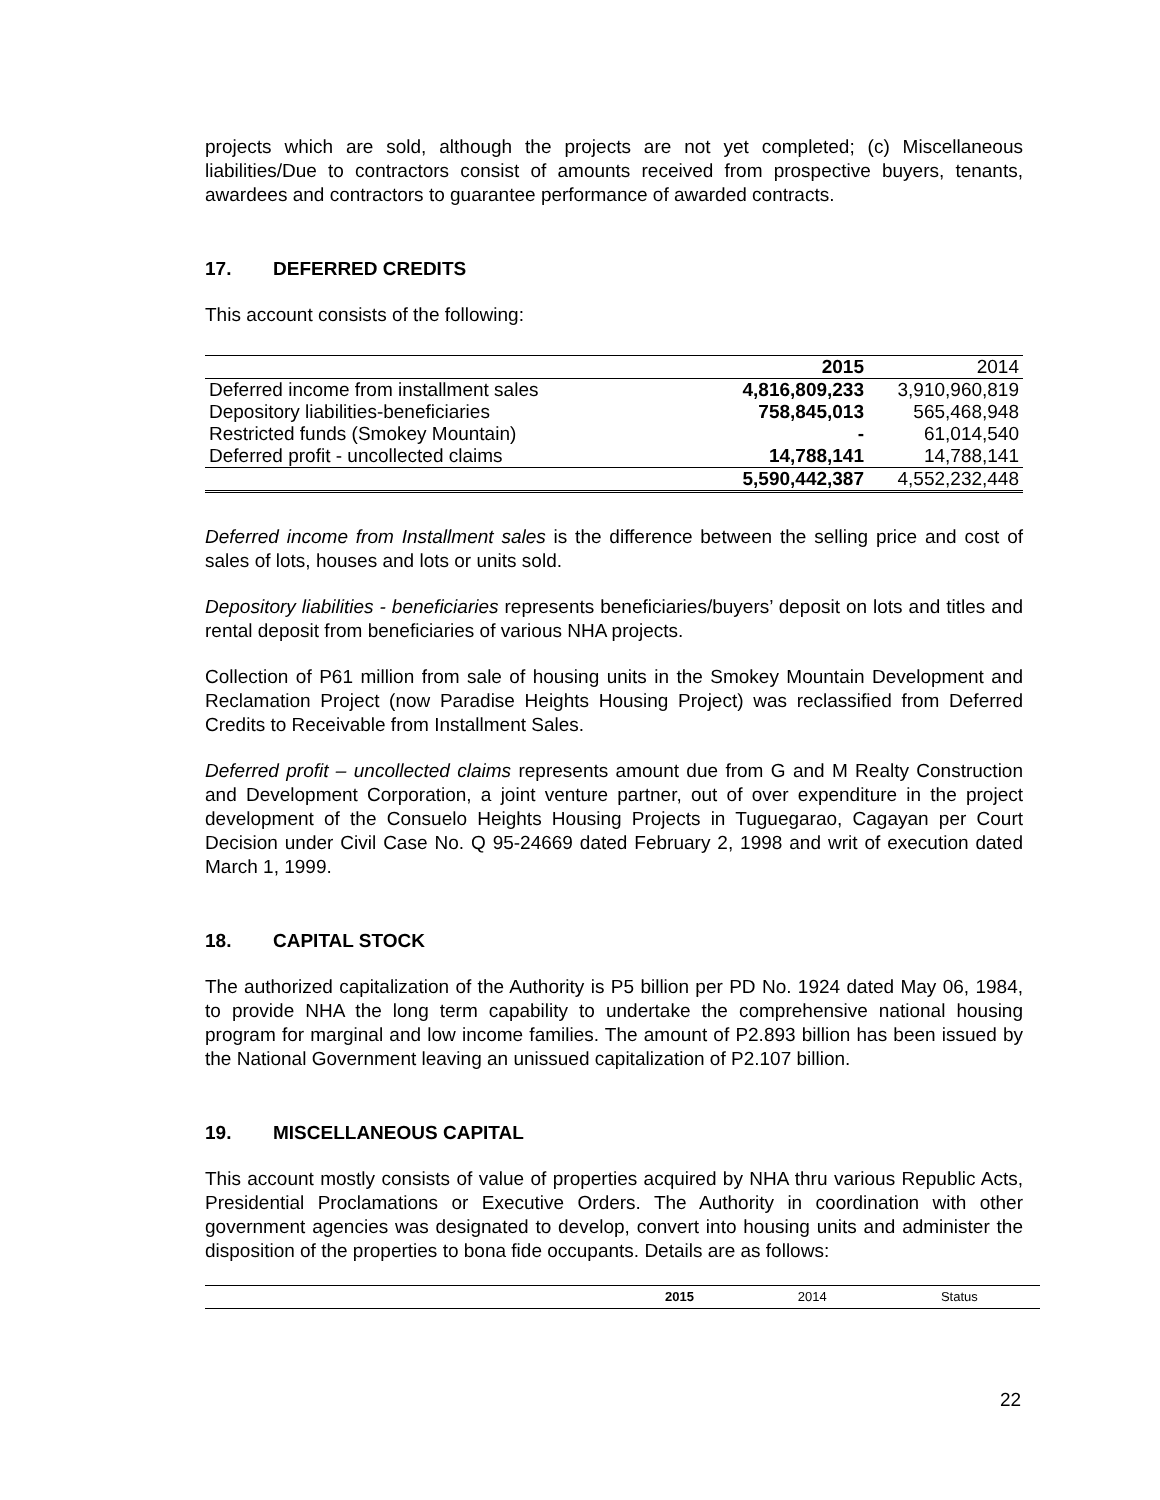projects which are sold, although the projects are not yet completed; (c) Miscellaneous liabilities/Due to contractors consist of amounts received from prospective buyers, tenants, awardees and contractors to guarantee performance of awarded contracts.
17. DEFERRED CREDITS
This account consists of the following:
| | 2015 | 2014 |
| --- | --- | --- |
| Deferred income from installment sales | 4,816,809,233 | 3,910,960,819 |
| Depository liabilities-beneficiaries | 758,845,013 | 565,468,948 |
| Restricted funds (Smokey Mountain) | - | 61,014,540 |
| Deferred profit - uncollected claims | 14,788,141 | 14,788,141 |
| | 5,590,442,387 | 4,552,232,448 |
Deferred income from Installment sales is the difference between the selling price and cost of sales of lots, houses and lots or units sold.
Depository liabilities - beneficiaries represents beneficiaries/buyers’ deposit on lots and titles and rental deposit from beneficiaries of various NHA projects.
Collection of P61 million from sale of housing units in the Smokey Mountain Development and Reclamation Project (now Paradise Heights Housing Project) was reclassified from Deferred Credits to Receivable from Installment Sales.
Deferred profit – uncollected claims represents amount due from G and M Realty Construction and Development Corporation, a joint venture partner, out of over expenditure in the project development of the Consuelo Heights Housing Projects in Tuguegarao, Cagayan per Court Decision under Civil Case No. Q 95-24669 dated February 2, 1998 and writ of execution dated March 1, 1999.
18. CAPITAL STOCK
The authorized capitalization of the Authority is P5 billion per PD No. 1924 dated May 06, 1984, to provide NHA the long term capability to undertake the comprehensive national housing program for marginal and low income families. The amount of P2.893 billion has been issued by the National Government leaving an unissued capitalization of P2.107 billion.
19. MISCELLANEOUS CAPITAL
This account mostly consists of value of properties acquired by NHA thru various Republic Acts, Presidential Proclamations or Executive Orders. The Authority in coordination with other government agencies was designated to develop, convert into housing units and administer the disposition of the properties to bona fide occupants. Details are as follows:
| | 2015 | 2014 | Status |
| --- | --- | --- | --- |
22